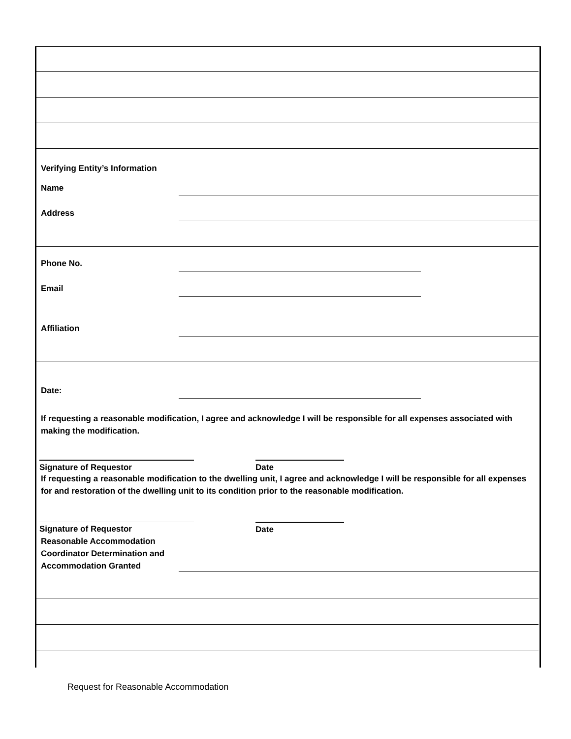Verifying Entity’s Information
Name
Address
Phone No.
Email
Affiliation
Date:
If requesting a reasonable modification, I agree and acknowledge I will be responsible for all expenses associated with making the modification.
Signature of Requestor Date
If requesting a reasonable modification to the dwelling unit, I agree and acknowledge I will be responsible for all expenses for and restoration of the dwelling unit to its condition prior to the reasonable modification.
Signature of Requestor Date
Reasonable Accommodation Coordinator Determination and Accommodation Granted
Request for Reasonable Accommodation